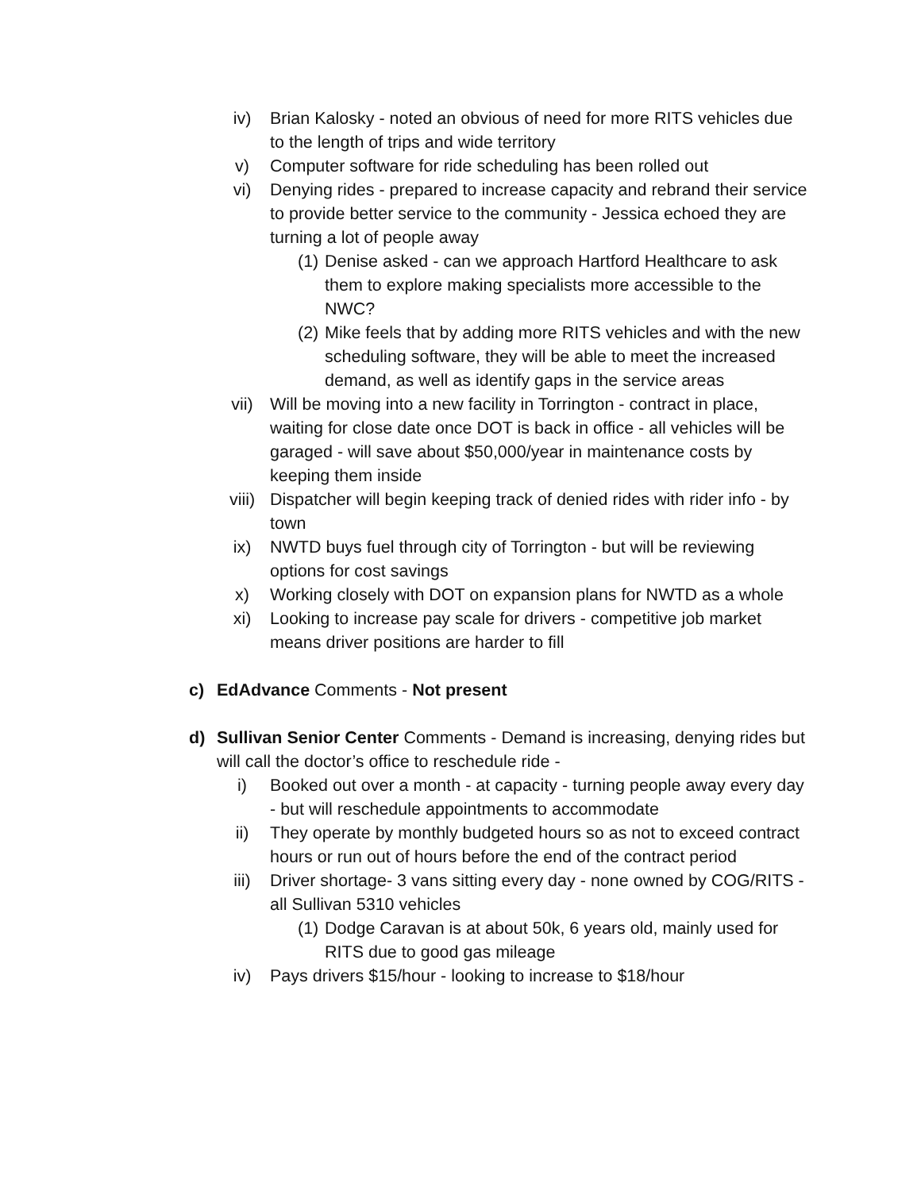iv) Brian Kalosky - noted an obvious of need for more RITS vehicles due to the length of trips and wide territory
v) Computer software for ride scheduling has been rolled out
vi) Denying rides - prepared to increase capacity and rebrand their service to provide better service to the community - Jessica echoed they are turning a lot of people away
(1)
Denise asked - can we approach Hartford Healthcare to ask them to explore making specialists more accessible to the NWC?
(2)
Mike feels that by adding more RITS vehicles and with the new scheduling software, they will be able to meet the increased demand, as well as identify gaps in the service areas
vii) Will be moving into a new facility in Torrington - contract in place, waiting for close date once DOT is back in office - all vehicles will be garaged - will save about $50,000/year in maintenance costs by keeping them inside
viii) Dispatcher will begin keeping track of denied rides with rider info - by town
ix) NWTD buys fuel through city of Torrington - but will be reviewing options for cost savings
x) Working closely with DOT on expansion plans for NWTD as a whole
xi) Looking to increase pay scale for drivers - competitive job market means driver positions are harder to fill
c) EdAdvance Comments - Not present
d) Sullivan Senior Center Comments - Demand is increasing, denying rides but will call the doctor’s office to reschedule ride -
i) Booked out over a month - at capacity - turning people away every day - but will reschedule appointments to accommodate
ii) They operate by monthly budgeted hours so as not to exceed contract hours or run out of hours before the end of the contract period
iii) Driver shortage- 3 vans sitting every day - none owned by COG/RITS - all Sullivan 5310 vehicles
(1)
Dodge Caravan is at about 50k, 6 years old, mainly used for RITS due to good gas mileage
iv) Pays drivers $15/hour - looking to increase to $18/hour